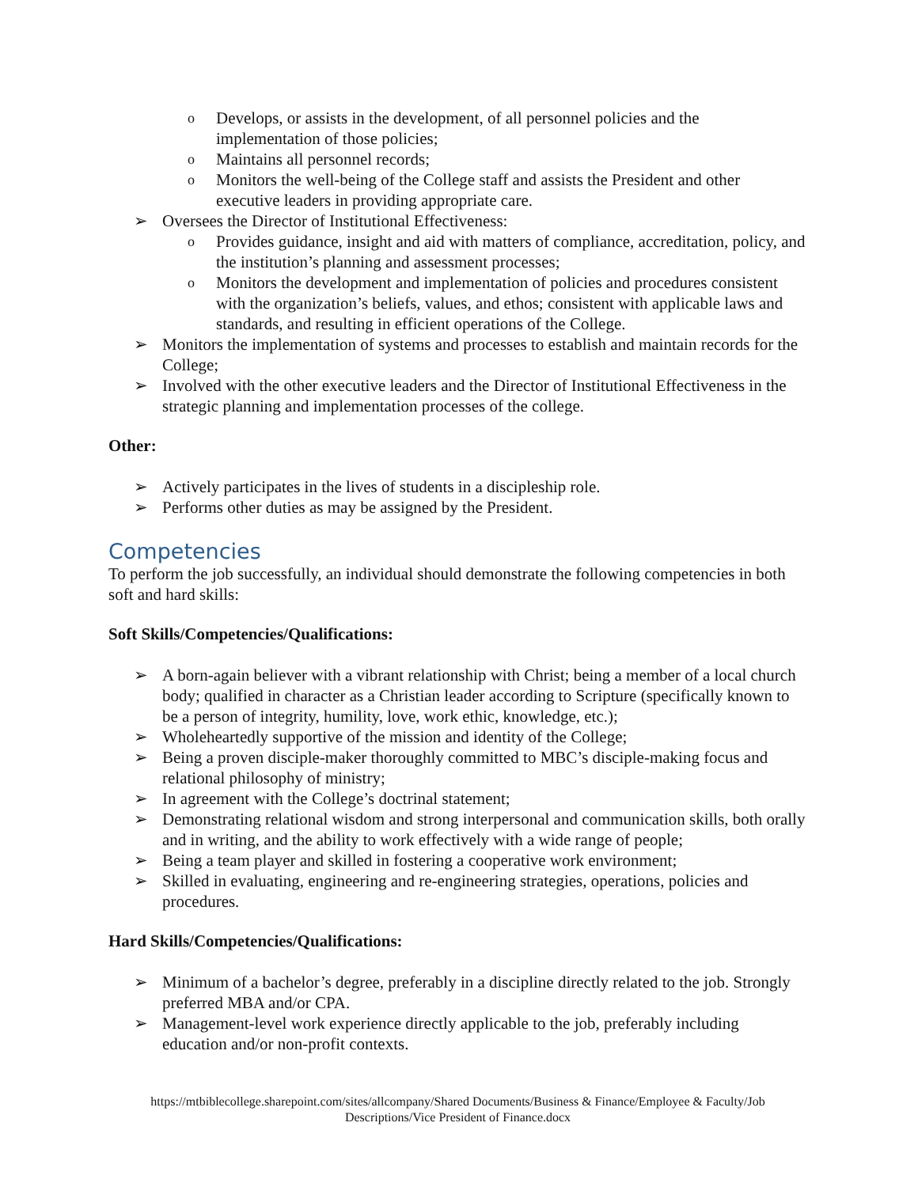o Develops, or assists in the development, of all personnel policies and the implementation of those policies;
o Maintains all personnel records;
o Monitors the well-being of the College staff and assists the President and other executive leaders in providing appropriate care.
➢ Oversees the Director of Institutional Effectiveness:
o Provides guidance, insight and aid with matters of compliance, accreditation, policy, and the institution’s planning and assessment processes;
o Monitors the development and implementation of policies and procedures consistent with the organization’s beliefs, values, and ethos; consistent with applicable laws and standards, and resulting in efficient operations of the College.
➢ Monitors the implementation of systems and processes to establish and maintain records for the College;
➢ Involved with the other executive leaders and the Director of Institutional Effectiveness in the strategic planning and implementation processes of the college.
Other:
➢ Actively participates in the lives of students in a discipleship role.
➢ Performs other duties as may be assigned by the President.
Competencies
To perform the job successfully, an individual should demonstrate the following competencies in both soft and hard skills:
Soft Skills/Competencies/Qualifications:
➢ A born-again believer with a vibrant relationship with Christ; being a member of a local church body; qualified in character as a Christian leader according to Scripture (specifically known to be a person of integrity, humility, love, work ethic, knowledge, etc.);
➢ Wholeheartedly supportive of the mission and identity of the College;
➢ Being a proven disciple-maker thoroughly committed to MBC’s disciple-making focus and relational philosophy of ministry;
➢ In agreement with the College’s doctrinal statement;
➢ Demonstrating relational wisdom and strong interpersonal and communication skills, both orally and in writing, and the ability to work effectively with a wide range of people;
➢ Being a team player and skilled in fostering a cooperative work environment;
➢ Skilled in evaluating, engineering and re-engineering strategies, operations, policies and procedures.
Hard Skills/Competencies/Qualifications:
➢ Minimum of a bachelor’s degree, preferably in a discipline directly related to the job. Strongly preferred MBA and/or CPA.
➢ Management-level work experience directly applicable to the job, preferably including education and/or non-profit contexts.
https://mtbiblecollege.sharepoint.com/sites/allcompany/Shared Documents/Business & Finance/Employee & Faculty/Job Descriptions/Vice President of Finance.docx